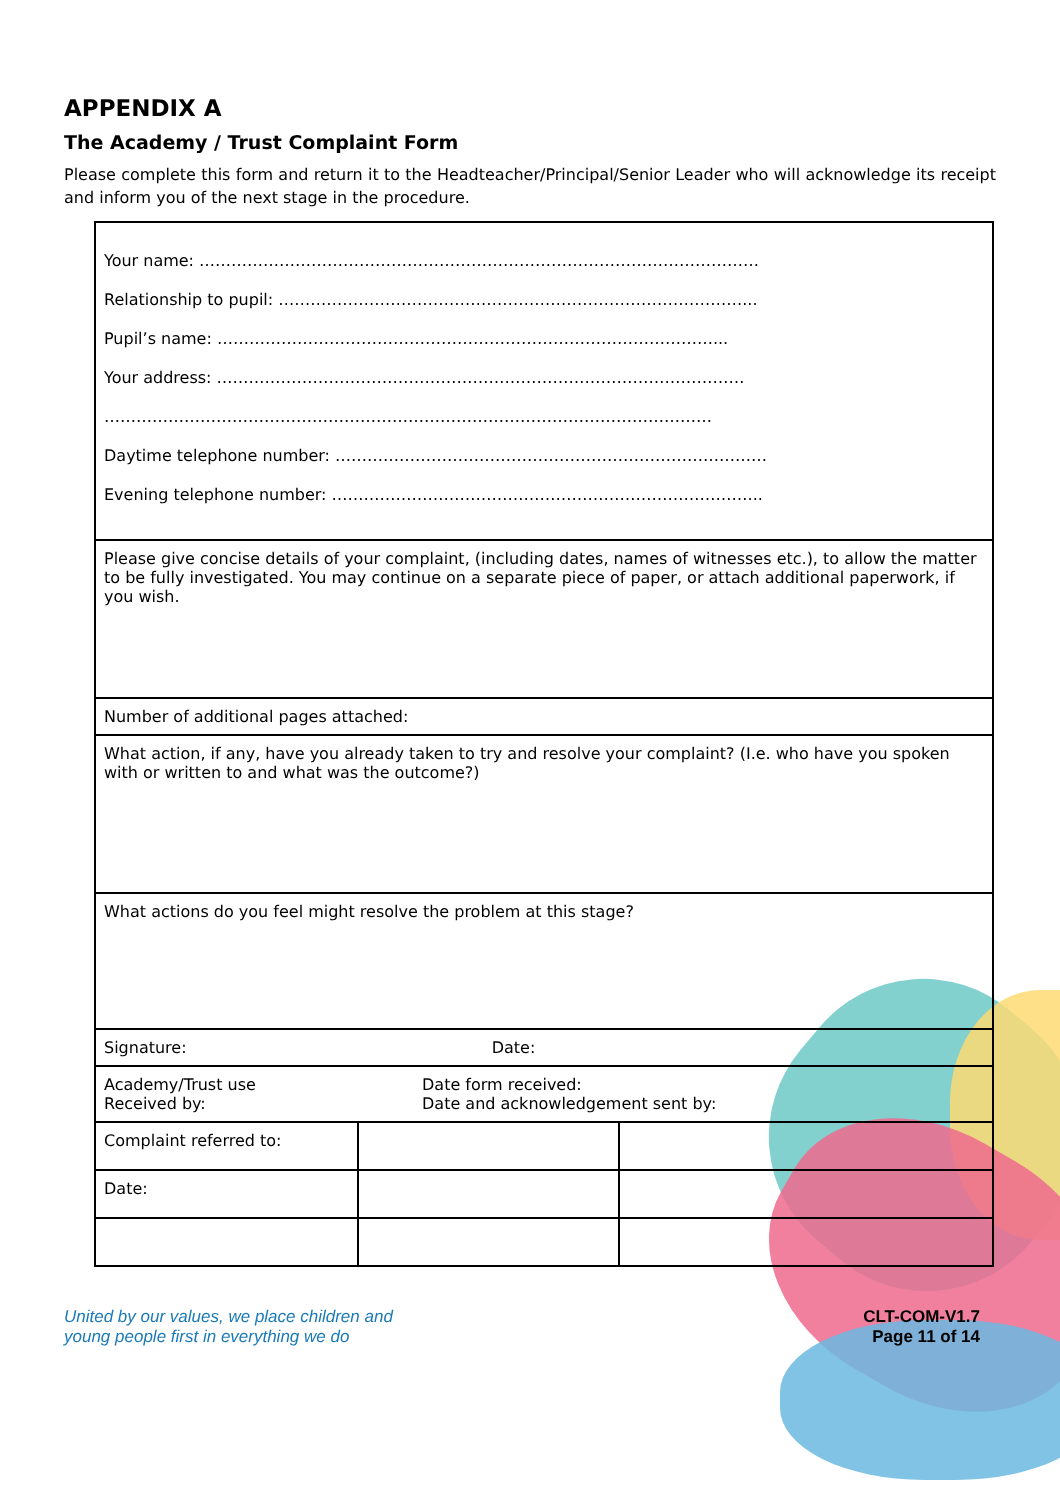APPENDIX A
The Academy / Trust Complaint Form
Please complete this form and return it to the Headteacher/Principal/Senior Leader who will acknowledge its receipt and inform you of the next stage in the procedure.
| Your name: …………………………………………………………………………………………… Relationship to pupil: ……………………………………………………………………………... Pupil’s name: …………………………………………………………………………………... Your address: ……………………………………………………………………………………… …………………………………………………………………………………………………… Daytime telephone number: ……………………………………………………………………… Evening telephone number: ……………………………………………………………………... | | |
| Please give concise details of your complaint, (including dates, names of witnesses etc.), to allow the matter to be fully investigated. You may continue on a separate piece of paper, or attach additional paperwork, if you wish. | | |
| Number of additional pages attached: | | |
| What action, if any, have you already taken to try and resolve your complaint? (I.e. who have you spoken with or written to and what was the outcome?) | | |
| What actions do you feel might resolve the problem at this stage? | | |
| Signature: Date: | | |
| Academy/Trust use Received by: Date form received: Date and acknowledgement sent by: | | |
| Complaint referred to: | | |
| Date: | | |
United by our values, we place children and
young people first in everything we do
CLT-COM-V1.7
Page 11 of 14